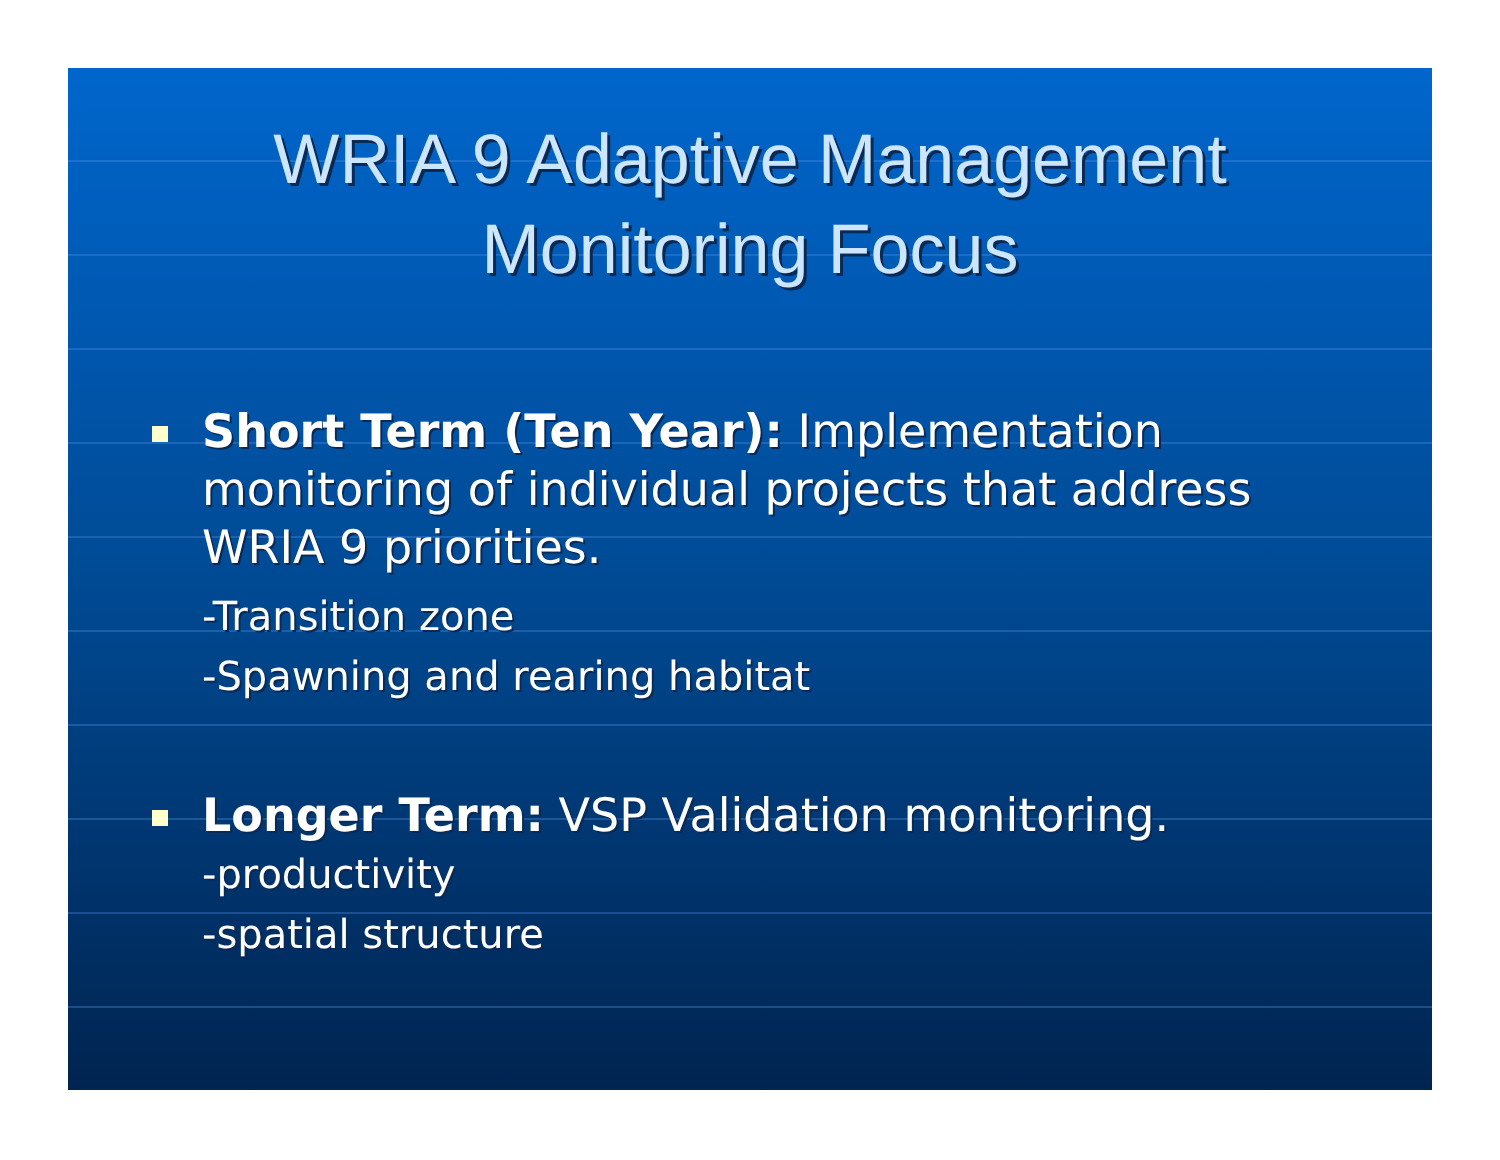WRIA 9 Adaptive Management
Monitoring Focus
Short Term (Ten Year): Implementation monitoring of individual projects that address WRIA 9 priorities.
-Transition zone
-Spawning and rearing habitat
Longer Term: VSP Validation monitoring.
-productivity
-spatial structure